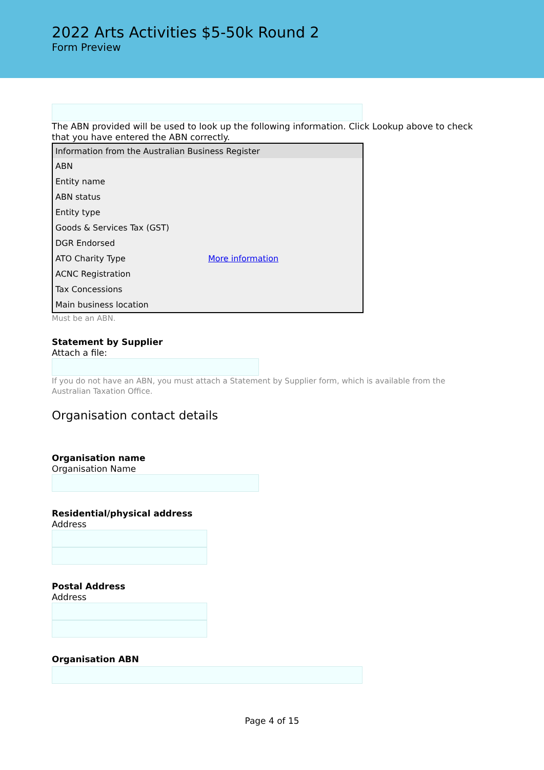2022 Arts Activities $5-50k Round 2
Form Preview
The ABN provided will be used to look up the following information. Click Lookup above to check that you have entered the ABN correctly.
| Information from the Australian Business Register | |
| --- | --- |
| ABN | |
| Entity name | |
| ABN status | |
| Entity type | |
| Goods & Services Tax (GST) | |
| DGR Endorsed | |
| ATO Charity Type | More information |
| ACNC Registration | |
| Tax Concessions | |
| Main business location | |
Must be an ABN.
Statement by Supplier
Attach a file:
If you do not have an ABN, you must attach a Statement by Supplier form, which is available from the Australian Taxation Office.
Organisation contact details
Organisation name
Organisation Name
Residential/physical address
Address
Postal Address
Address
Organisation ABN
Page 4 of 15